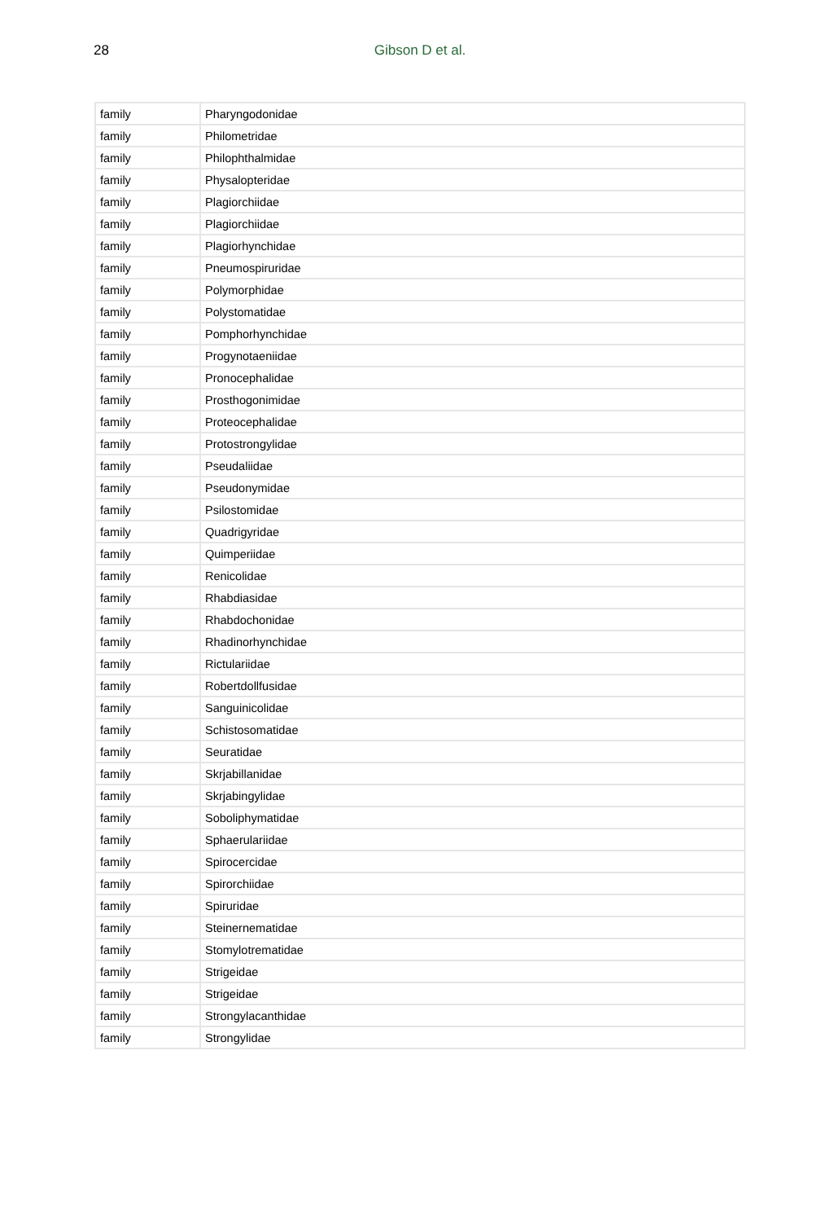28
Gibson D et al.
| family | Pharyngodonidae |
| family | Philometridae |
| family | Philophthalmidae |
| family | Physalopteridae |
| family | Plagiorchiidae |
| family | Plagiorchiidae |
| family | Plagiorhynchidae |
| family | Pneumospiruridae |
| family | Polymorphidae |
| family | Polystomatidae |
| family | Pomphorhynchidae |
| family | Progynotaeniidae |
| family | Pronocephalidae |
| family | Prosthogonimidae |
| family | Proteocephalidae |
| family | Protostrongylidae |
| family | Pseudaliidae |
| family | Pseudonymidae |
| family | Psilostomidae |
| family | Quadrigyridae |
| family | Quimperiidae |
| family | Renicolidae |
| family | Rhabdiasidae |
| family | Rhabdochonidae |
| family | Rhadinorhynchidae |
| family | Rictulariidae |
| family | Robertdollfusidae |
| family | Sanguinicolidae |
| family | Schistosomatidae |
| family | Seuratidae |
| family | Skrjabillanidae |
| family | Skrjabingylidae |
| family | Soboliphymatidae |
| family | Sphaerulariidae |
| family | Spirocercidae |
| family | Spirorchiidae |
| family | Spiruridae |
| family | Steinernematidae |
| family | Stomylotrematidae |
| family | Strigeidae |
| family | Strigeidae |
| family | Strongylacanthidae |
| family | Strongylidae |